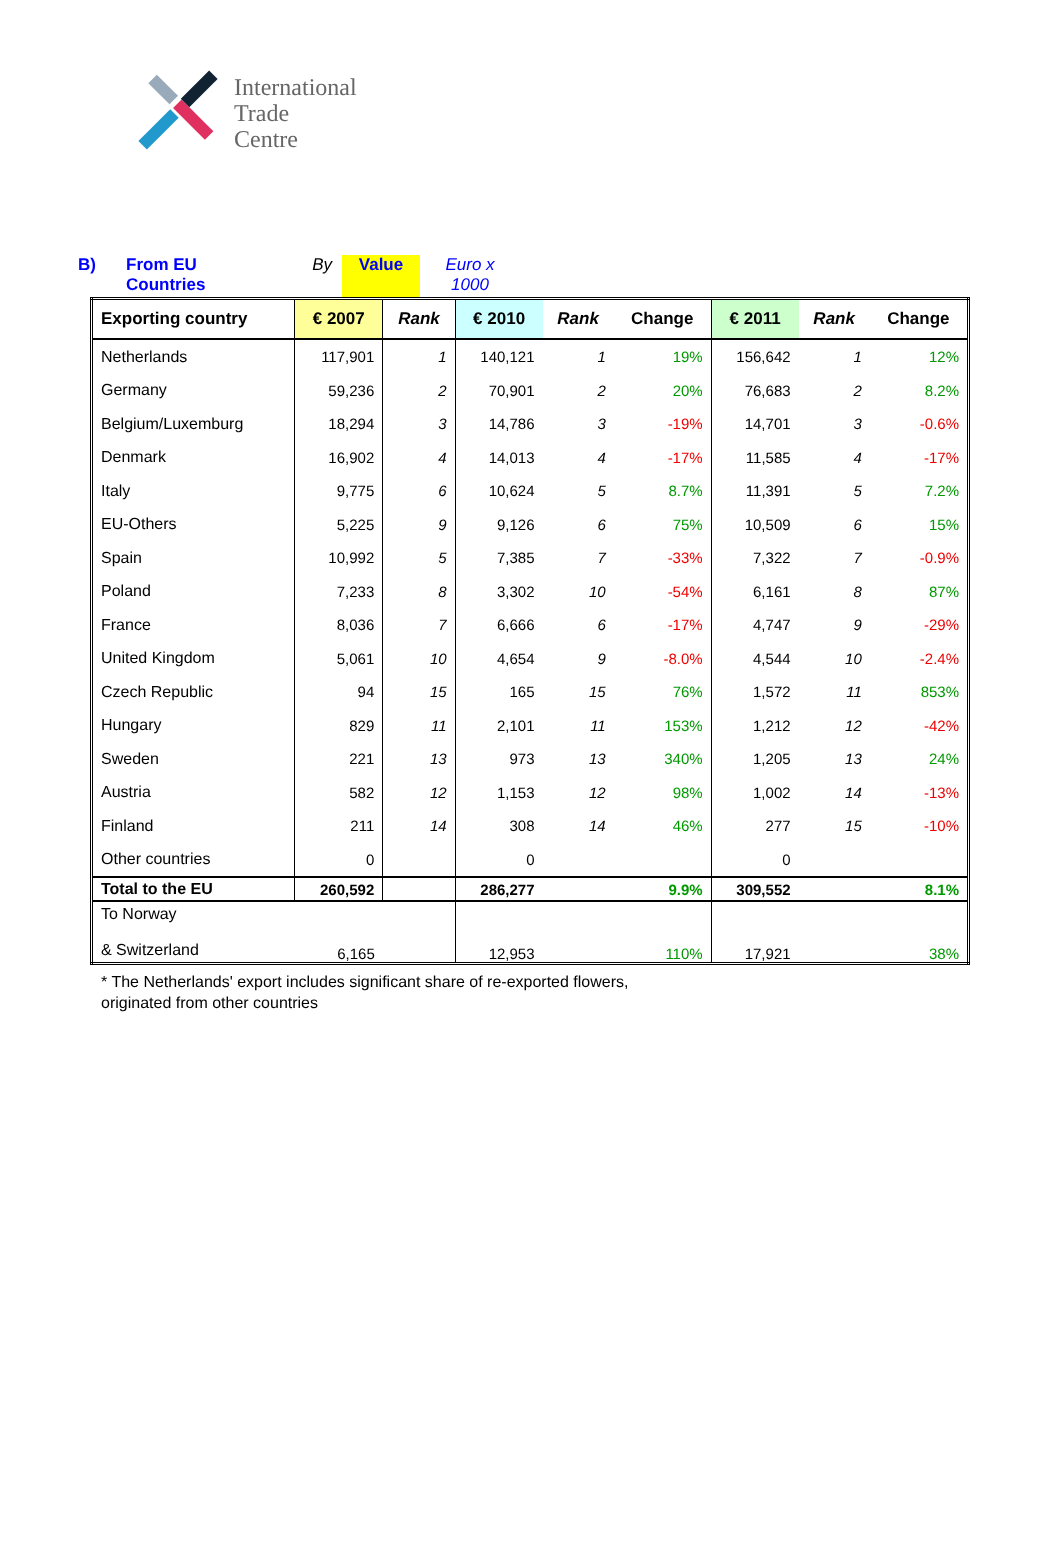International
Trade
Centre
B) From EU
Countries
By Value Euro x
1000
| Exporting country | € 2007 | Rank | € 2010 | Rank | Change | € 2011 | Rank | Change |
| --- | --- | --- | --- | --- | --- | --- | --- | --- |
| Netherlands | 117,901 | 1 | 140,121 | 1 | 19% | 156,642 | 1 | 12% |
| Germany | 59,236 | 2 | 70,901 | 2 | 20% | 76,683 | 2 | 8.2% |
| Belgium/Luxemburg | 18,294 | 3 | 14,786 | 3 | -19% | 14,701 | 3 | -0.6% |
| Denmark | 16,902 | 4 | 14,013 | 4 | -17% | 11,585 | 4 | -17% |
| Italy | 9,775 | 6 | 10,624 | 5 | 8.7% | 11,391 | 5 | 7.2% |
| EU-Others | 5,225 | 9 | 9,126 | 6 | 75% | 10,509 | 6 | 15% |
| Spain | 10,992 | 5 | 7,385 | 7 | -33% | 7,322 | 7 | -0.9% |
| Poland | 7,233 | 8 | 3,302 | 10 | -54% | 6,161 | 8 | 87% |
| France | 8,036 | 7 | 6,666 | 6 | -17% | 4,747 | 9 | -29% |
| United Kingdom | 5,061 | 10 | 4,654 | 9 | -8.0% | 4,544 | 10 | -2.4% |
| Czech Republic | 94 | 15 | 165 | 15 | 76% | 1,572 | 11 | 853% |
| Hungary | 829 | 11 | 2,101 | 11 | 153% | 1,212 | 12 | -42% |
| Sweden | 221 | 13 | 973 | 13 | 340% | 1,205 | 13 | 24% |
| Austria | 582 | 12 | 1,153 | 12 | 98% | 1,002 | 14 | -13% |
| Finland | 211 | 14 | 308 | 14 | 46% | 277 | 15 | -10% |
| Other countries | 0 | | 0 | | | 0 | | |
| Total to the EU | 260,592 | | 286,277 | | 9.9% | 309,552 | | 8.1% |
| To Norway & Switzerland | 6,165 | | 12,953 | | 110% | 17,921 | | 38% |
* The Netherlands' export includes significant share of re-exported flowers,
originated from other countries